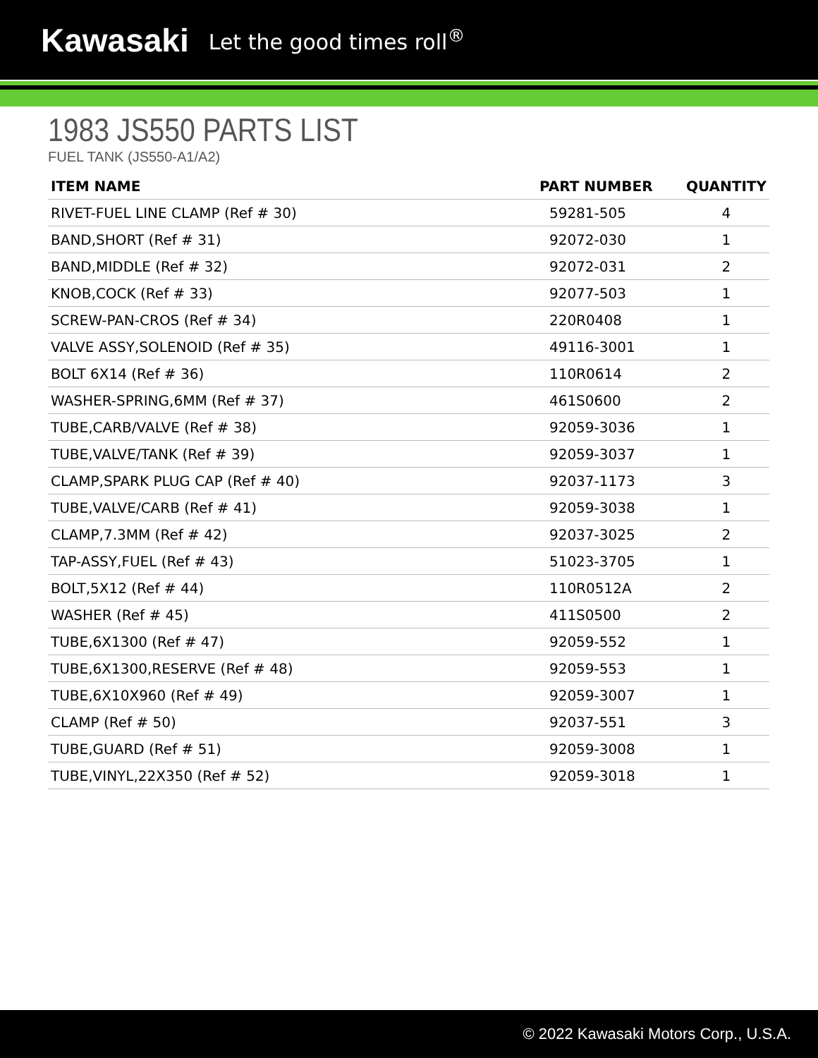Kawasaki Let the good times roll<sup>®</sup>
1983 JS550 PARTS LIST
FUEL TANK (JS550-A1/A2)
| ITEM NAME | PART NUMBER | QUANTITY |
| --- | --- | --- |
| RIVET-FUEL LINE CLAMP (Ref # 30) | 59281-505 | 4 |
| BAND,SHORT (Ref # 31) | 92072-030 | 1 |
| BAND,MIDDLE (Ref # 32) | 92072-031 | 2 |
| KNOB,COCK (Ref # 33) | 92077-503 | 1 |
| SCREW-PAN-CROS (Ref # 34) | 220R0408 | 1 |
| VALVE ASSY,SOLENOID (Ref # 35) | 49116-3001 | 1 |
| BOLT 6X14 (Ref # 36) | 110R0614 | 2 |
| WASHER-SPRING,6MM (Ref # 37) | 461S0600 | 2 |
| TUBE,CARB/VALVE (Ref # 38) | 92059-3036 | 1 |
| TUBE,VALVE/TANK (Ref # 39) | 92059-3037 | 1 |
| CLAMP,SPARK PLUG CAP (Ref # 40) | 92037-1173 | 3 |
| TUBE,VALVE/CARB (Ref # 41) | 92059-3038 | 1 |
| CLAMP,7.3MM (Ref # 42) | 92037-3025 | 2 |
| TAP-ASSY,FUEL (Ref # 43) | 51023-3705 | 1 |
| BOLT,5X12 (Ref # 44) | 110R0512A | 2 |
| WASHER (Ref # 45) | 411S0500 | 2 |
| TUBE,6X1300 (Ref # 47) | 92059-552 | 1 |
| TUBE,6X1300,RESERVE (Ref # 48) | 92059-553 | 1 |
| TUBE,6X10X960 (Ref # 49) | 92059-3007 | 1 |
| CLAMP (Ref # 50) | 92037-551 | 3 |
| TUBE,GUARD (Ref # 51) | 92059-3008 | 1 |
| TUBE,VINYL,22X350 (Ref # 52) | 92059-3018 | 1 |
© 2022 Kawasaki Motors Corp., U.S.A.